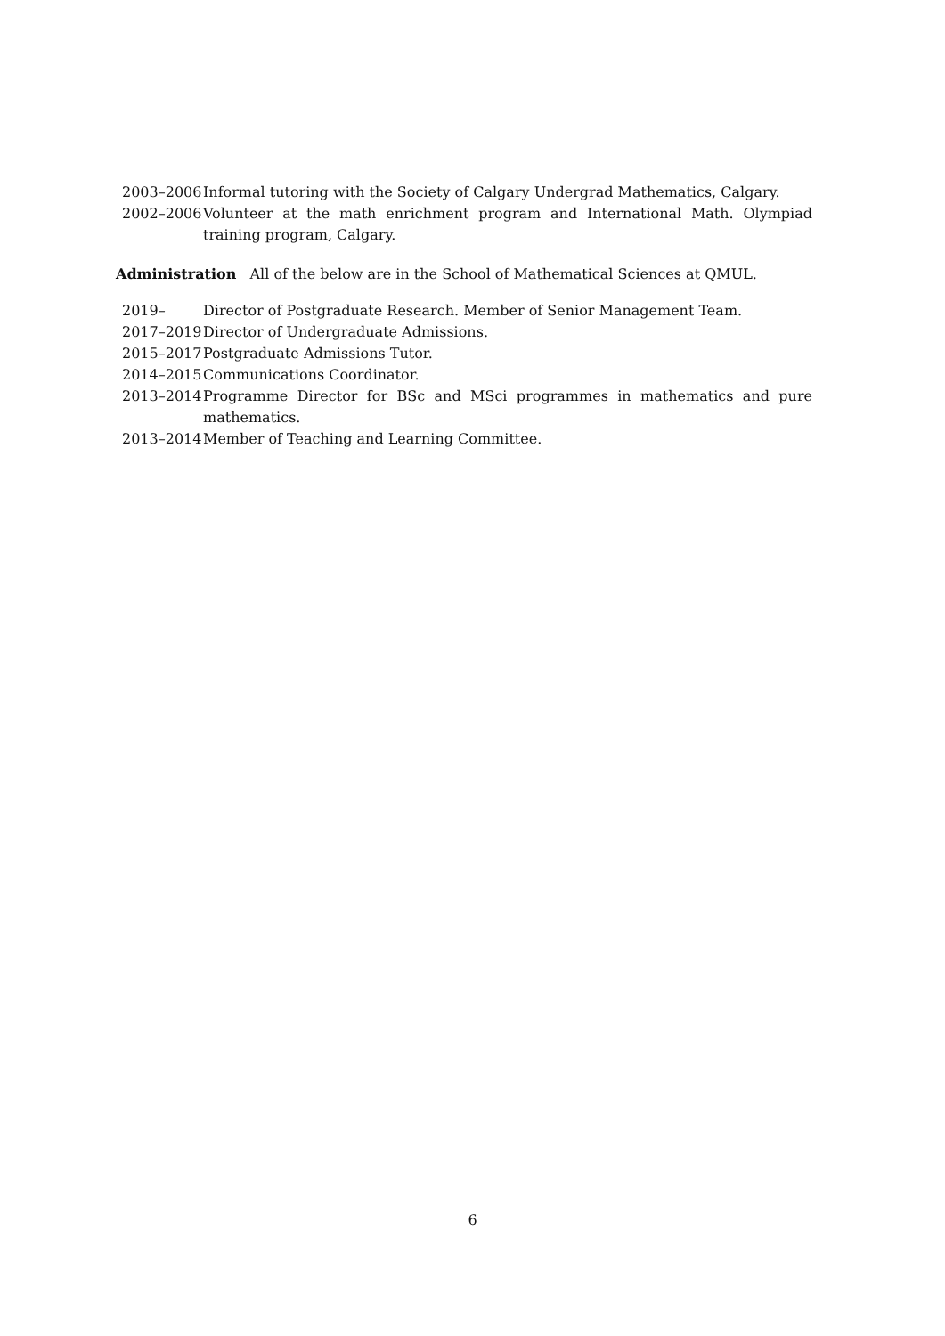2003–2006 Informal tutoring with the Society of Calgary Undergrad Mathematics, Calgary.
2002–2006 Volunteer at the math enrichment program and International Math. Olympiad training program, Calgary.
Administration All of the below are in the School of Mathematical Sciences at QMUL.
2019– Director of Postgraduate Research. Member of Senior Management Team.
2017–2019 Director of Undergraduate Admissions.
2015–2017 Postgraduate Admissions Tutor.
2014–2015 Communications Coordinator.
2013–2014 Programme Director for BSc and MSci programmes in mathematics and pure mathematics.
2013–2014 Member of Teaching and Learning Committee.
6